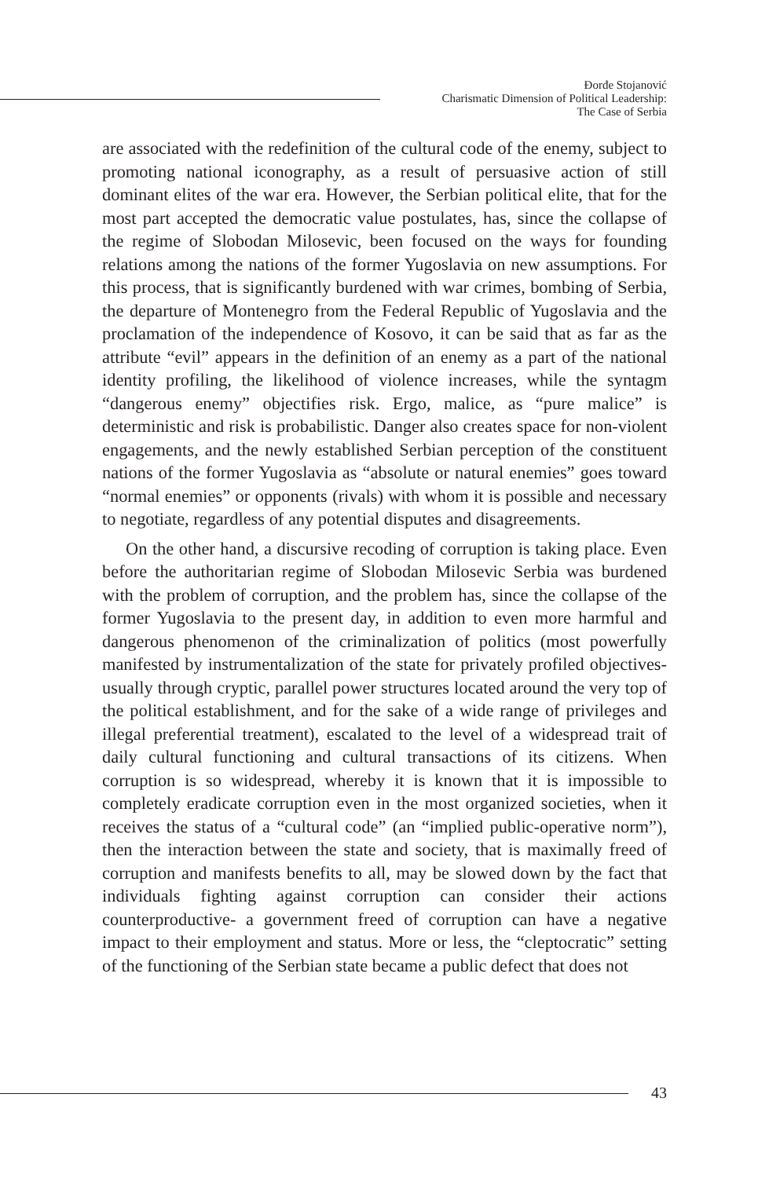Đorđe Stojanović
Charismatic Dimension of Political Leadership:
The Case of Serbia
are associated with the redefinition of the cultural code of the enemy, subject to promoting national iconography, as a result of persuasive action of still dominant elites of the war era. However, the Serbian political elite, that for the most part accepted the democratic value postulates, has, since the collapse of the regime of Slobodan Milosevic, been focused on the ways for founding relations among the nations of the former Yugoslavia on new assumptions. For this process, that is significantly burdened with war crimes, bombing of Serbia, the departure of Montenegro from the Federal Republic of Yugoslavia and the proclamation of the independence of Kosovo, it can be said that as far as the attribute “evil” appears in the definition of an enemy as a part of the national identity profiling, the likelihood of violence increases, while the syntagm “dangerous enemy” objectifies risk. Ergo, malice, as “pure malice” is deterministic and risk is probabilistic. Danger also creates space for non-violent engagements, and the newly established Serbian perception of the constituent nations of the former Yugoslavia as “absolute or natural enemies” goes toward “normal enemies” or opponents (rivals) with whom it is possible and necessary to negotiate, regardless of any potential disputes and disagreements.
On the other hand, a discursive recoding of corruption is taking place. Even before the authoritarian regime of Slobodan Milosevic Serbia was burdened with the problem of corruption, and the problem has, since the collapse of the former Yugoslavia to the present day, in addition to even more harmful and dangerous phenomenon of the criminalization of politics (most powerfully manifested by instrumentalization of the state for privately profiled objectives-usually through cryptic, parallel power structures located around the very top of the political establishment, and for the sake of a wide range of privileges and illegal preferential treatment), escalated to the level of a widespread trait of daily cultural functioning and cultural transactions of its citizens. When corruption is so widespread, whereby it is known that it is impossible to completely eradicate corruption even in the most organized societies, when it receives the status of a “cultural code” (an “implied public-operative norm”), then the interaction between the state and society, that is maximally freed of corruption and manifests benefits to all, may be slowed down by the fact that individuals fighting against corruption can consider their actions counterproductive- a government freed of corruption can have a negative impact to their employment and status. More or less, the “cleptocratic” setting of the functioning of the Serbian state became a public defect that does not
43